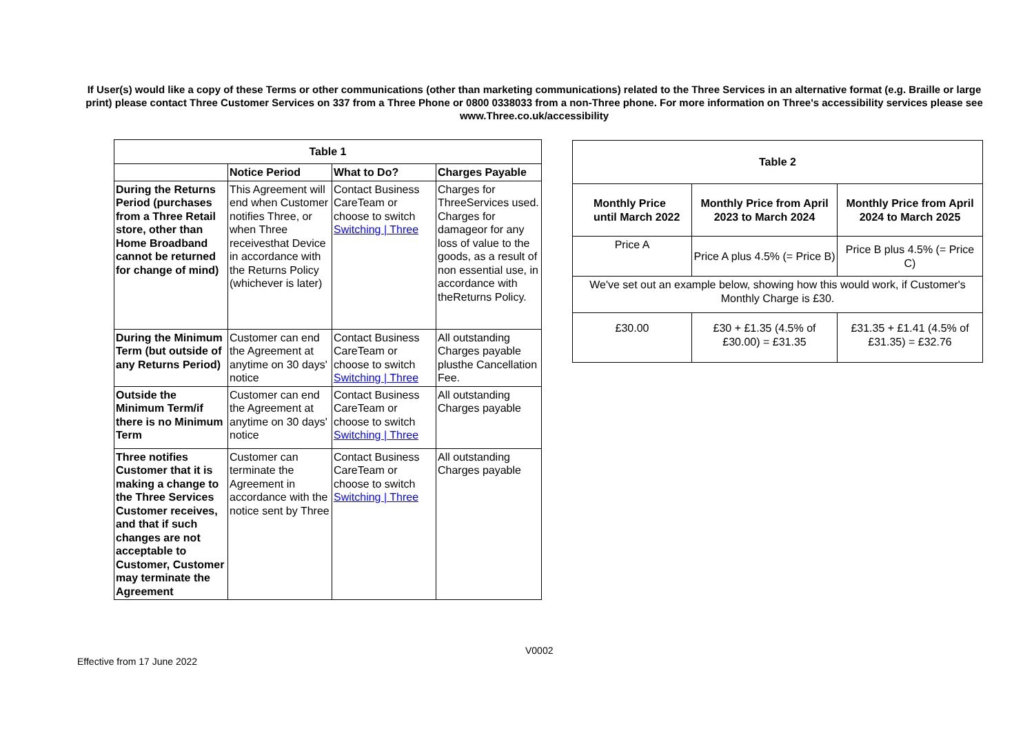If User(s) would like a copy of these Terms or other communications (other than marketing communications) related to the Three Services in an alternative format (e.g. Braille or large print) please contact Three Customer Services on 337 from a Three Phone or 0800 0338033 from a non-Three phone. For more information on Three's accessibility services please see www.Three.co.uk/accessibility
| Table 1 | | | |
| --- | --- | --- | --- |
| | Notice Period | What to Do? | Charges Payable |
| During the Returns Period (purchases from a Three Retail store, other than Home Broadband cannot be returned for change of mind) | This Agreement will end when Customer notifies Three, or when Three receivesthat Device in accordance with the Returns Policy (whichever is later) | Contact Business CareTeam or choose to switch Switching / Three | Charges for ThreeServices used. Charges for damageor for any loss of value to the goods, as a result of non essential use, in accordance with theReturns Policy. |
| During the Minimum Term (but outside of any Returns Period) | Customer can end the Agreement at anytime on 30 days' notice | Contact Business CareTeam or choose to switch Switching / Three | All outstanding Charges payable plusthe Cancellation Fee. |
| Outside the Minimum Term/if there is no Minimum Term | Customer can end the Agreement at anytime on 30 days' notice | Contact Business CareTeam or choose to switch Switching / Three | All outstanding Charges payable |
| Three notifies Customer that it is making a change to the Three Services Customer receives, and that if such changes are not acceptable to Customer, Customer may terminate the Agreement | Customer can terminate the Agreement in accordance with the notice sent by Three | Contact Business CareTeam or choose to switch Switching / Three | All outstanding Charges payable |
| Table 2 | | |
| --- | --- | --- |
| Monthly Price until March 2022 | Monthly Price from April 2023 to March 2024 | Monthly Price from April 2024 to March 2025 |
| Price A | Price A plus 4.5% (= Price B) | Price B plus 4.5% (= Price C) |
| We've set out an example below, showing how this would work, if Customer's Monthly Charge is £30. | | |
| £30.00 | £30 + £1.35 (4.5% of £30.00) = £31.35 | £31.35 + £1.41 (4.5% of £31.35) = £32.76 |
V0002
Effective from 17 June 2022